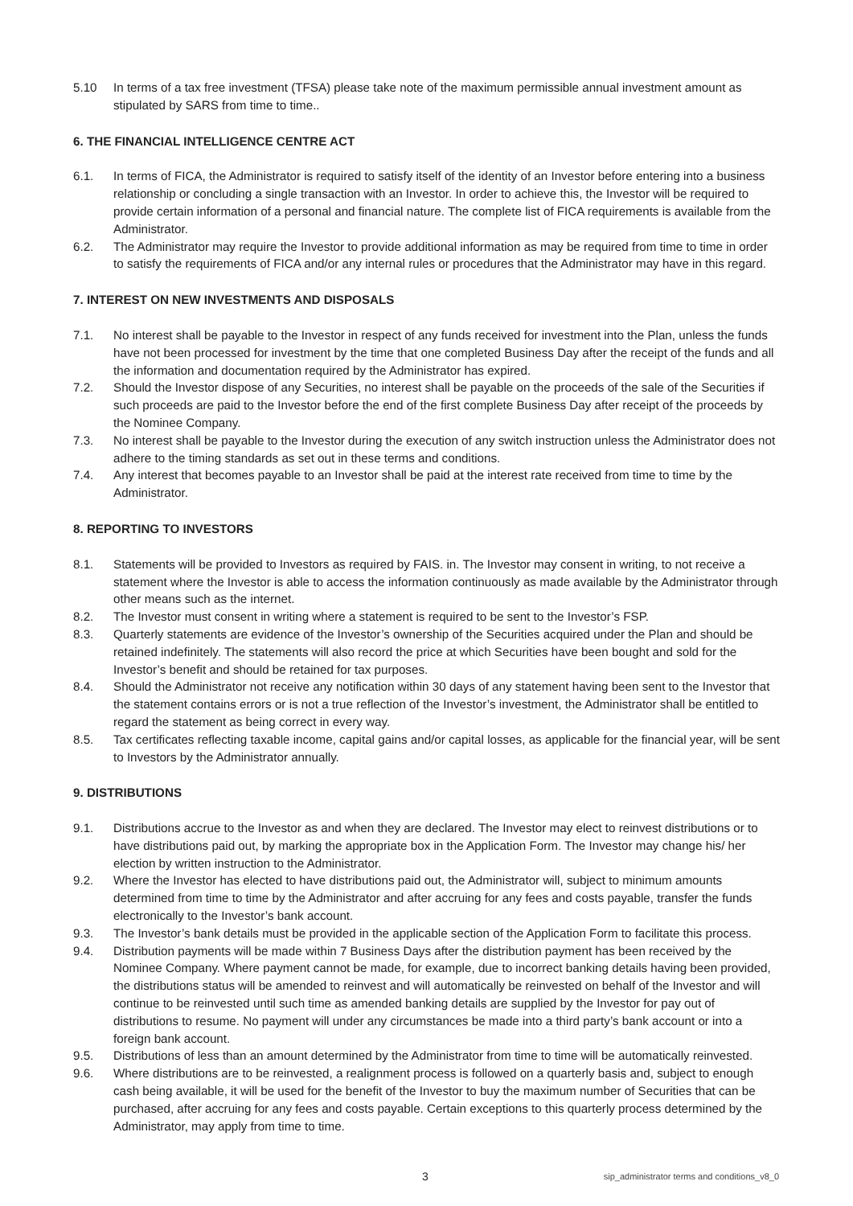5.10 In terms of a tax free investment (TFSA) please take note of the maximum permissible annual investment amount as stipulated by SARS from time to time..
6. THE FINANCIAL INTELLIGENCE CENTRE ACT
6.1. In terms of FICA, the Administrator is required to satisfy itself of the identity of an Investor before entering into a business relationship or concluding a single transaction with an Investor. In order to achieve this, the Investor will be required to provide certain information of a personal and financial nature. The complete list of FICA requirements is available from the Administrator.
6.2. The Administrator may require the Investor to provide additional information as may be required from time to time in order to satisfy the requirements of FICA and/or any internal rules or procedures that the Administrator may have in this regard.
7. INTEREST ON NEW INVESTMENTS AND DISPOSALS
7.1. No interest shall be payable to the Investor in respect of any funds received for investment into the Plan, unless the funds have not been processed for investment by the time that one completed Business Day after the receipt of the funds and all the information and documentation required by the Administrator has expired.
7.2. Should the Investor dispose of any Securities, no interest shall be payable on the proceeds of the sale of the Securities if such proceeds are paid to the Investor before the end of the first complete Business Day after receipt of the proceeds by the Nominee Company.
7.3. No interest shall be payable to the Investor during the execution of any switch instruction unless the Administrator does not adhere to the timing standards as set out in these terms and conditions.
7.4. Any interest that becomes payable to an Investor shall be paid at the interest rate received from time to time by the Administrator.
8. REPORTING TO INVESTORS
8.1. Statements will be provided to Investors as required by FAIS. in. The Investor may consent in writing, to not receive a statement where the Investor is able to access the information continuously as made available by the Administrator through other means such as the internet.
8.2. The Investor must consent in writing where a statement is required to be sent to the Investor’s FSP.
8.3. Quarterly statements are evidence of the Investor’s ownership of the Securities acquired under the Plan and should be retained indefinitely. The statements will also record the price at which Securities have been bought and sold for the Investor’s benefit and should be retained for tax purposes.
8.4. Should the Administrator not receive any notification within 30 days of any statement having been sent to the Investor that the statement contains errors or is not a true reflection of the Investor’s investment, the Administrator shall be entitled to regard the statement as being correct in every way.
8.5. Tax certificates reflecting taxable income, capital gains and/or capital losses, as applicable for the financial year, will be sent to Investors by the Administrator annually.
9. DISTRIBUTIONS
9.1. Distributions accrue to the Investor as and when they are declared. The Investor may elect to reinvest distributions or to have distributions paid out, by marking the appropriate box in the Application Form. The Investor may change his/ her election by written instruction to the Administrator.
9.2. Where the Investor has elected to have distributions paid out, the Administrator will, subject to minimum amounts determined from time to time by the Administrator and after accruing for any fees and costs payable, transfer the funds electronically to the Investor’s bank account.
9.3. The Investor’s bank details must be provided in the applicable section of the Application Form to facilitate this process.
9.4. Distribution payments will be made within 7 Business Days after the distribution payment has been received by the Nominee Company. Where payment cannot be made, for example, due to incorrect banking details having been provided, the distributions status will be amended to reinvest and will automatically be reinvested on behalf of the Investor and will continue to be reinvested until such time as amended banking details are supplied by the Investor for pay out of distributions to resume. No payment will under any circumstances be made into a third party’s bank account or into a foreign bank account.
9.5. Distributions of less than an amount determined by the Administrator from time to time will be automatically reinvested.
9.6. Where distributions are to be reinvested, a realignment process is followed on a quarterly basis and, subject to enough cash being available, it will be used for the benefit of the Investor to buy the maximum number of Securities that can be purchased, after accruing for any fees and costs payable. Certain exceptions to this quarterly process determined by the Administrator, may apply from time to time.
3 sip_administrator terms and conditions_v8_0